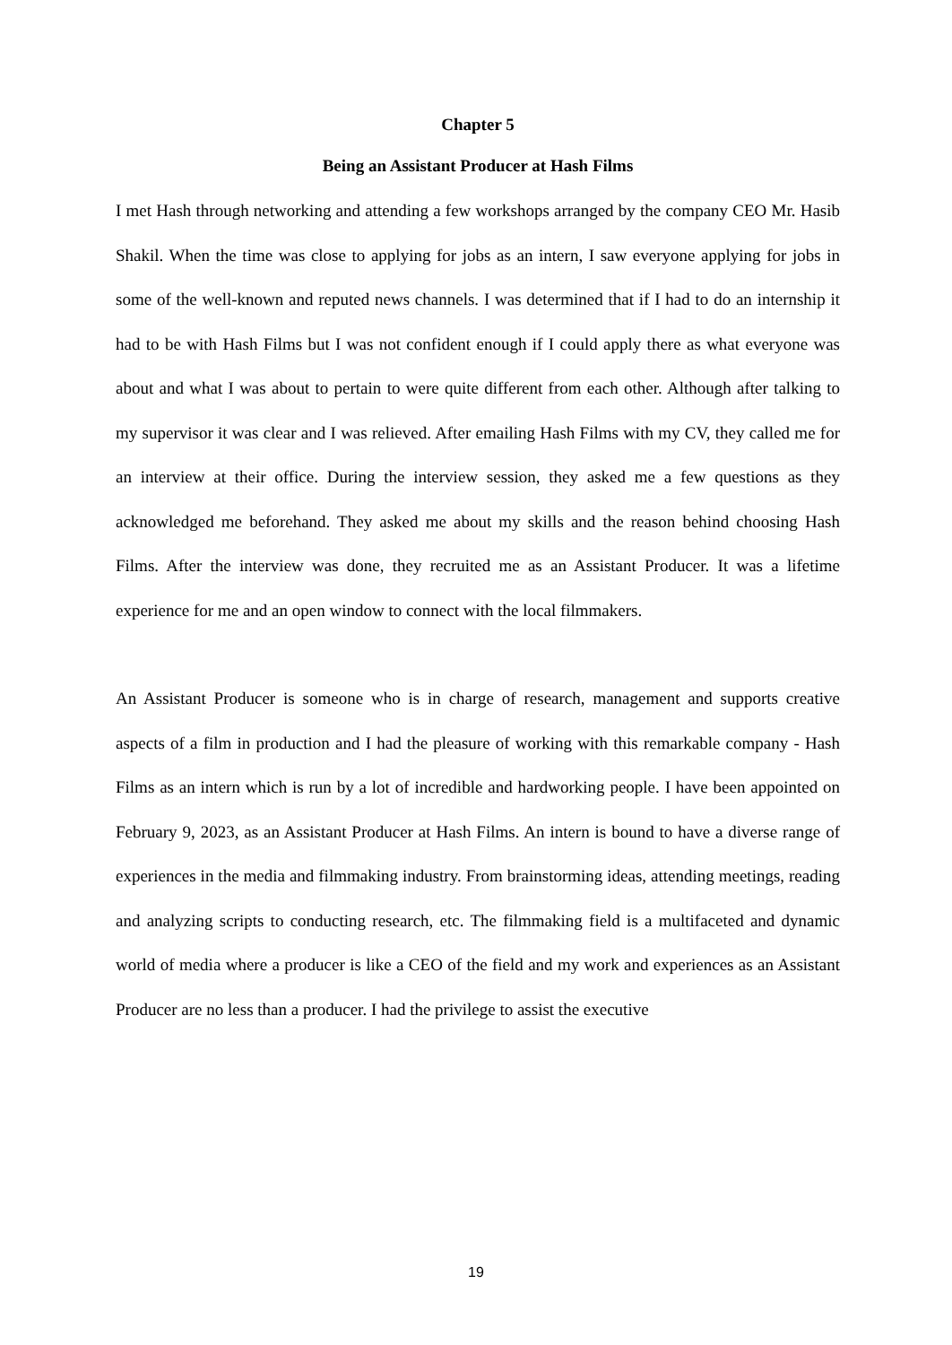Chapter 5
Being an Assistant Producer at Hash Films
I met Hash through networking and attending a few workshops arranged by the company CEO Mr. Hasib Shakil. When the time was close to applying for jobs as an intern, I saw everyone applying for jobs in some of the well-known and reputed news channels. I was determined that if I had to do an internship it had to be with Hash Films but I was not confident enough if I could apply there as what everyone was about and what I was about to pertain to were quite different from each other. Although after talking to my supervisor it was clear and I was relieved. After emailing Hash Films with my CV, they called me for an interview at their office. During the interview session, they asked me a few questions as they acknowledged me beforehand. They asked me about my skills and the reason behind choosing Hash Films. After the interview was done, they recruited me as an Assistant Producer. It was a lifetime experience for me and an open window to connect with the local filmmakers.
An Assistant Producer is someone who is in charge of research, management and supports creative aspects of a film in production and I had the pleasure of working with this remarkable company - Hash Films as an intern which is run by a lot of incredible and hardworking people. I have been appointed on February 9, 2023, as an Assistant Producer at Hash Films. An intern is bound to have a diverse range of experiences in the media and filmmaking industry. From brainstorming ideas, attending meetings, reading and analyzing scripts to conducting research, etc. The filmmaking field is a multifaceted and dynamic world of media where a producer is like a CEO of the field and my work and experiences as an Assistant Producer are no less than a producer. I had the privilege to assist the executive
19